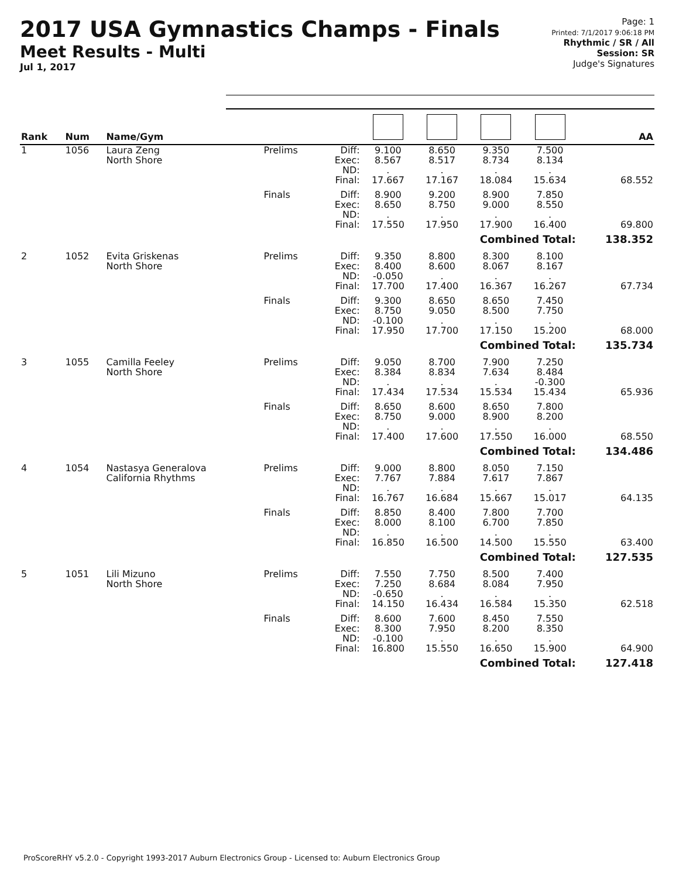2017 USA Gymnastics Champs - Finals
Meet Results - Multi
Jul 1, 2017
Page: 1
Printed: 7/1/2017 9:06:18 PM
Rhythmic / SR / All
Session: SR
Judge's Signatures
| Rank | Num | Name/Gym | | | | | | | AA |
| --- | --- | --- | --- | --- | --- | --- | --- | --- | --- |
| 1 | 1056 | Laura Zeng North Shore | Prelims | Diff: Exec: ND: | 9.100 8.567 . | 8.650 8.517 . | 9.350 8.734 . | 7.500 8.134 . | |
| | | | | Final: | 17.667 | 17.167 | 18.084 | 15.634 | 68.552 |
| | | | Finals | Diff: Exec: ND: | 8.900 8.650 . | 9.200 8.750 . | 8.900 9.000 . | 7.850 8.550 . | |
| | | | | Final: | 17.550 | 17.950 | 17.900 | 16.400 | 69.800 |
| | | | Combined Total: | | | | | | 138.352 |
| 2 | 1052 | Evita Griskenas North Shore | Prelims | Diff: Exec: ND: | 9.350 8.400 -0.050 | 8.800 8.600 . | 8.300 8.067 . | 8.100 8.167 . | |
| | | | | Final: | 17.700 | 17.400 | 16.367 | 16.267 | 67.734 |
| | | | Finals | Diff: Exec: ND: | 9.300 8.750 -0.100 | 8.650 9.050 . | 8.650 8.500 . | 7.450 7.750 . | |
| | | | | Final: | 17.950 | 17.700 | 17.150 | 15.200 | 68.000 |
| | | | Combined Total: | | | | | | 135.734 |
| 3 | 1055 | Camilla Feeley North Shore | Prelims | Diff: Exec: ND: | 9.050 8.384 . | 8.700 8.834 . | 7.900 7.634 . | 7.250 8.484 -0.300 | |
| | | | | Final: | 17.434 | 17.534 | 15.534 | 15.434 | 65.936 |
| | | | Finals | Diff: Exec: ND: | 8.650 8.750 . | 8.600 9.000 . | 8.650 8.900 . | 7.800 8.200 . | |
| | | | | Final: | 17.400 | 17.600 | 17.550 | 16.000 | 68.550 |
| | | | Combined Total: | | | | | | 134.486 |
| 4 | 1054 | Nastasya Generalova California Rhythms | Prelims | Diff: Exec: ND: | 9.000 7.767 . | 8.800 7.884 . | 8.050 7.617 . | 7.150 7.867 . | |
| | | | | Final: | 16.767 | 16.684 | 15.667 | 15.017 | 64.135 |
| | | | Finals | Diff: Exec: ND: | 8.850 8.000 . | 8.400 8.100 . | 7.800 6.700 . | 7.700 7.850 . | |
| | | | | Final: | 16.850 | 16.500 | 14.500 | 15.550 | 63.400 |
| | | | Combined Total: | | | | | | 127.535 |
| 5 | 1051 | Lili Mizuno North Shore | Prelims | Diff: Exec: ND: | 7.550 7.250 -0.650 | 7.750 8.684 . | 8.500 8.084 . | 7.400 7.950 . | |
| | | | | Final: | 14.150 | 16.434 | 16.584 | 15.350 | 62.518 |
| | | | Finals | Diff: Exec: ND: | 8.600 8.300 -0.100 | 7.600 7.950 . | 8.450 8.200 . | 7.550 8.350 . | |
| | | | | Final: | 16.800 | 15.550 | 16.650 | 15.900 | 64.900 |
| | | | Combined Total: | | | | | | 127.418 |
ProScoreRHY v5.2.0 - Copyright 1993-2017 Auburn Electronics Group - Licensed to: Auburn Electronics Group